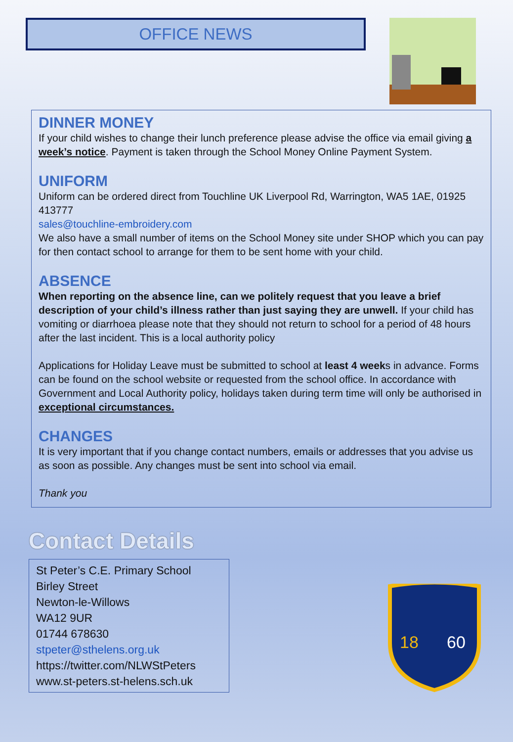OFFICE NEWS
DINNER MONEY
If your child wishes to change their lunch preference please advise the office via email giving a week’s notice. Payment is taken through the School Money Online Payment System.
UNIFORM
Uniform can be ordered direct from Touchline UK Liverpool Rd, Warrington, WA5 1AE, 01925 413777
sales@touchline-embroidery.com
We also have a small number of items on the School Money site under SHOP which you can pay for then contact school to arrange for them to be sent home with your child.
ABSENCE
When reporting on the absence line, can we politely request that you leave a brief description of your child’s illness rather than just saying they are unwell. If your child has vomiting or diarrhoea please note that they should not return to school for a period of 48 hours after the last incident. This is a local authority policy
Applications for Holiday Leave must be submitted to school at least 4 weeks in advance. Forms can be found on the school website or requested from the school office. In accordance with Government and Local Authority policy, holidays taken during term time will only be authorised in exceptional circumstances.
CHANGES
It is very important that if you change contact numbers, emails or addresses that you advise us as soon as possible. Any changes must be sent into school via email.
Thank you
Contact Details
St Peter’s C.E. Primary School
Birley Street
Newton-le-Willows
WA12 9UR
01744 678630
stpeter@sthelens.org.uk
https://twitter.com/NLWStPeters
www.st-peters.st-helens.sch.uk
18
60